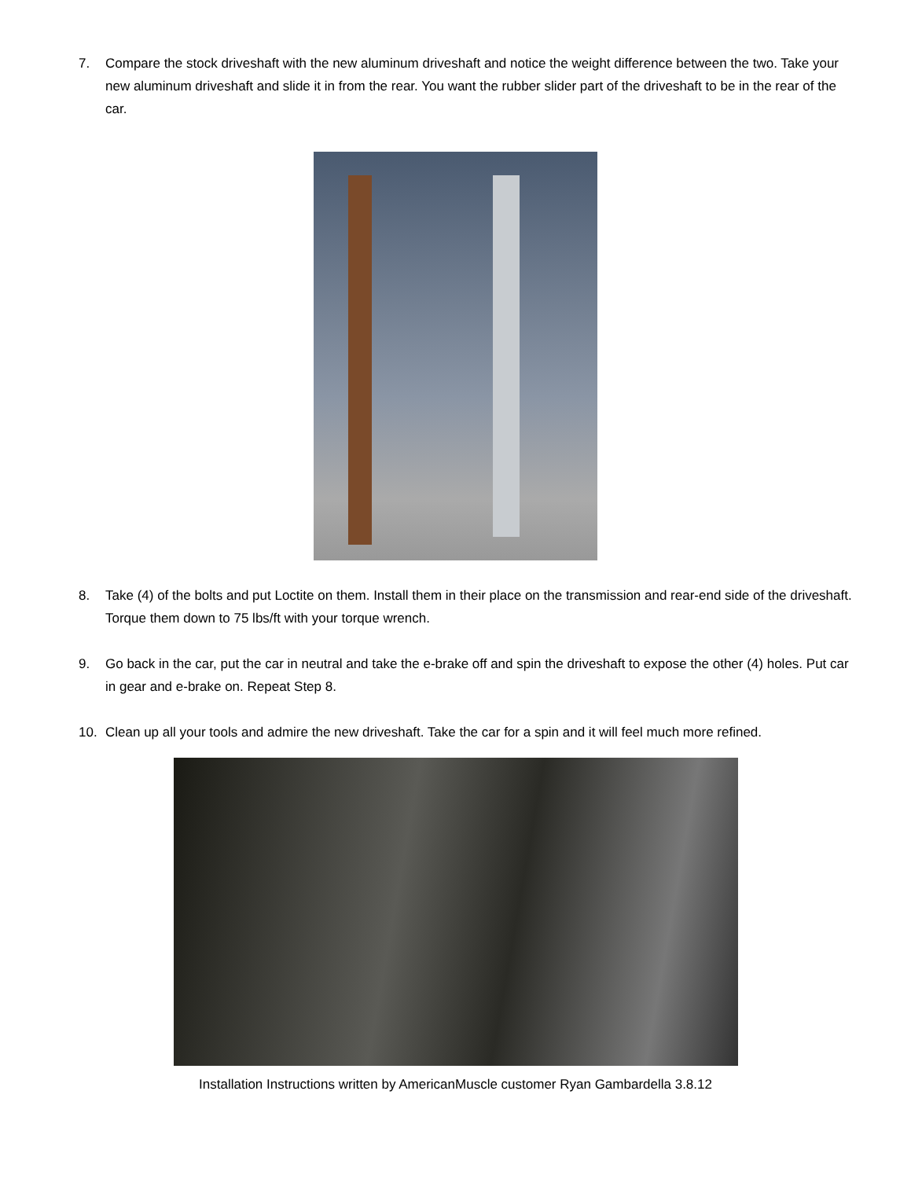7. Compare the stock driveshaft with the new aluminum driveshaft and notice the weight difference between the two. Take your new aluminum driveshaft and slide it in from the rear. You want the rubber slider part of the driveshaft to be in the rear of the car.
8. Take (4) of the bolts and put Loctite on them. Install them in their place on the transmission and rear-end side of the driveshaft. Torque them down to 75 lbs/ft with your torque wrench.
9. Go back in the car, put the car in neutral and take the e-brake off and spin the driveshaft to expose the other (4) holes. Put car in gear and e-brake on. Repeat Step 8.
10. Clean up all your tools and admire the new driveshaft. Take the car for a spin and it will feel much more refined.
Installation Instructions written by AmericanMuscle customer Ryan Gambardella 3.8.12